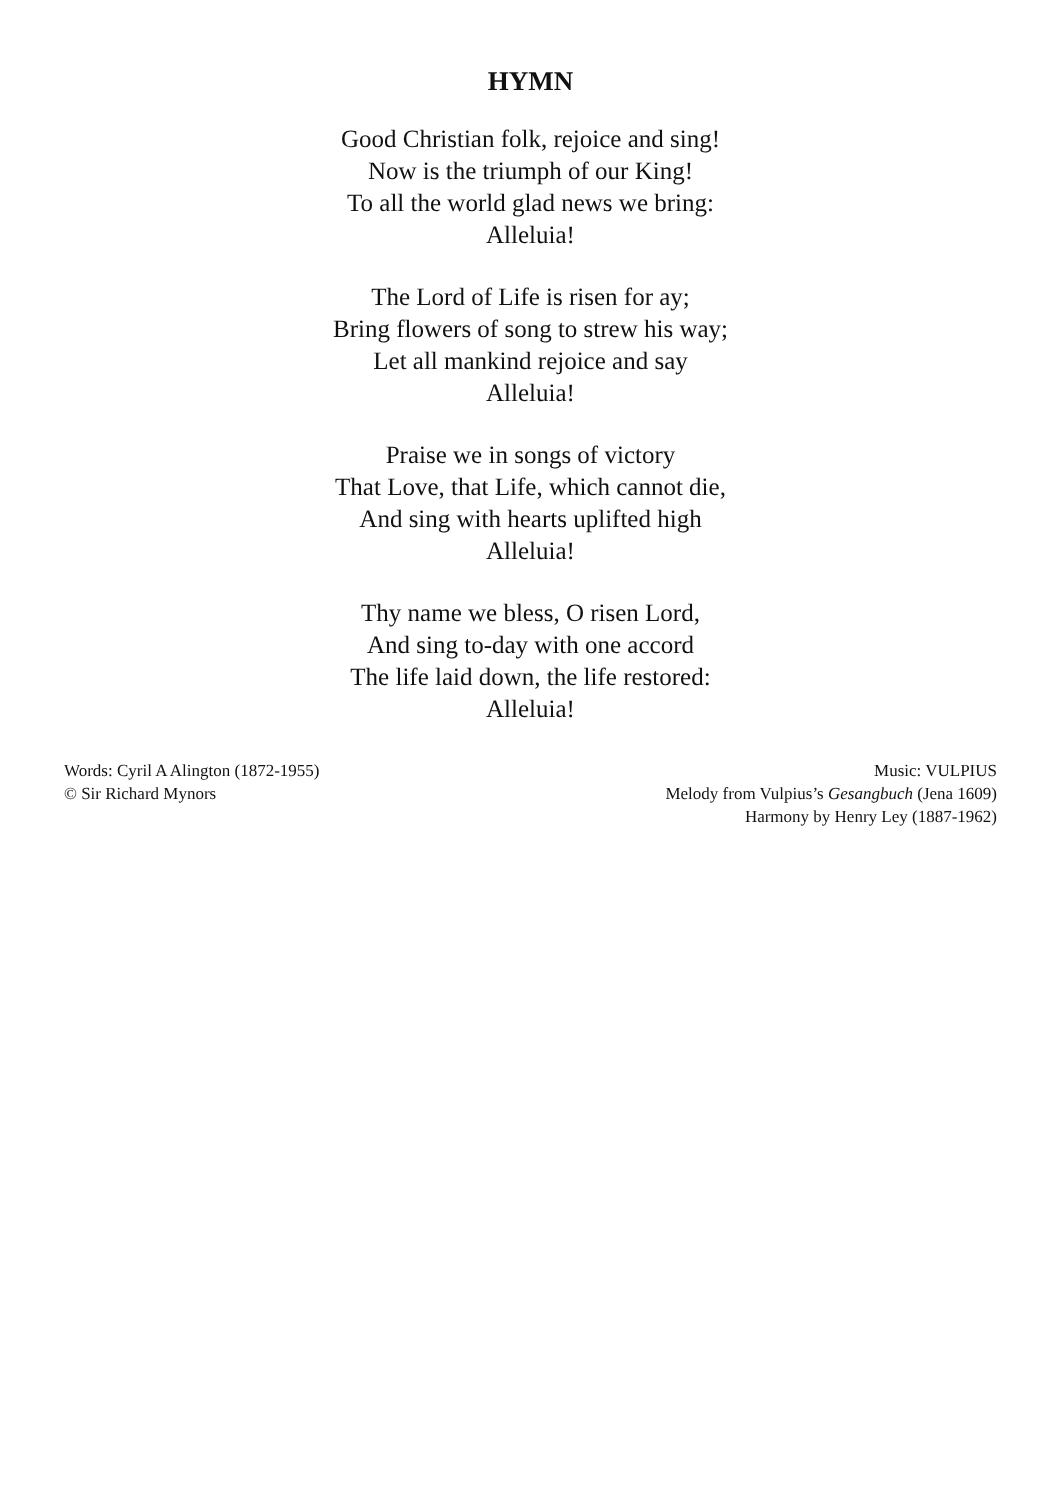HYMN
Good Christian folk, rejoice and sing!
Now is the triumph of our King!
To all the world glad news we bring:
Alleluia!
The Lord of Life is risen for ay;
Bring flowers of song to strew his way;
Let all mankind rejoice and say
Alleluia!
Praise we in songs of victory
That Love, that Life, which cannot die,
And sing with hearts uplifted high
Alleluia!
Thy name we bless, O risen Lord,
And sing to-day with one accord
The life laid down, the life restored:
Alleluia!
Words: Cyril A Alington (1872-1955)
© Sir Richard Mynors
Music: VULPIUS
Melody from Vulpius’s Gesangbuch (Jena 1609)
Harmony by Henry Ley (1887-1962)